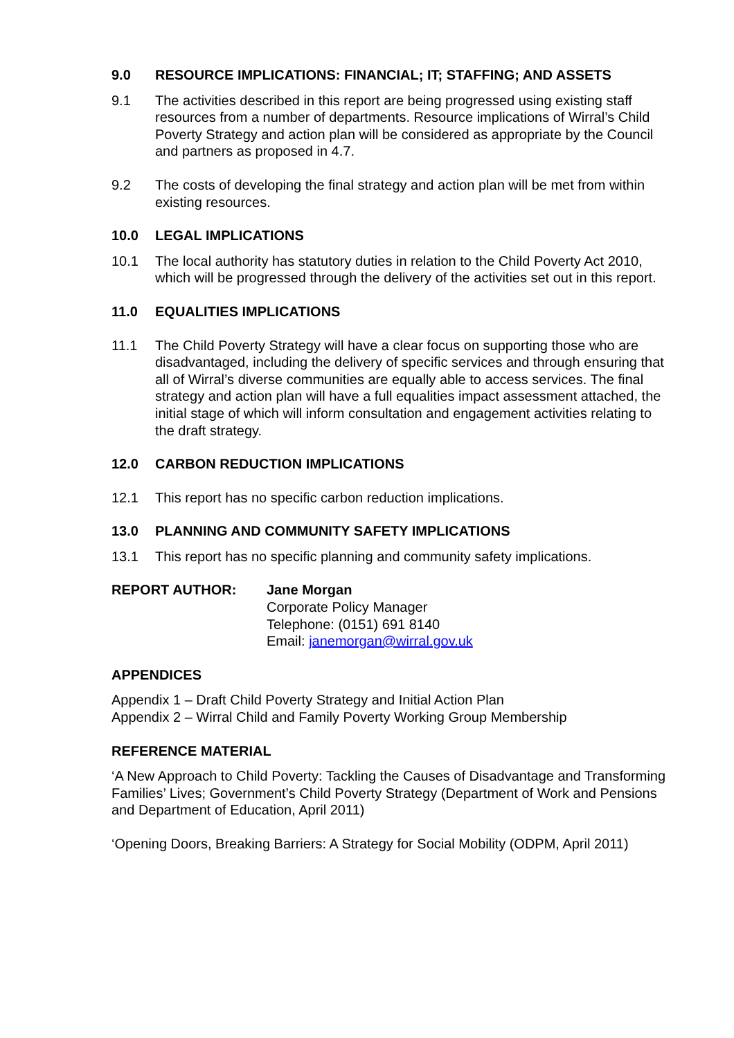9.0 RESOURCE IMPLICATIONS: FINANCIAL; IT; STAFFING; AND ASSETS
9.1 The activities described in this report are being progressed using existing staff resources from a number of departments. Resource implications of Wirral’s Child Poverty Strategy and action plan will be considered as appropriate by the Council and partners as proposed in 4.7.
9.2 The costs of developing the final strategy and action plan will be met from within existing resources.
10.0 LEGAL IMPLICATIONS
10.1 The local authority has statutory duties in relation to the Child Poverty Act 2010, which will be progressed through the delivery of the activities set out in this report.
11.0 EQUALITIES IMPLICATIONS
11.1 The Child Poverty Strategy will have a clear focus on supporting those who are disadvantaged, including the delivery of specific services and through ensuring that all of Wirral’s diverse communities are equally able to access services. The final strategy and action plan will have a full equalities impact assessment attached, the initial stage of which will inform consultation and engagement activities relating to the draft strategy.
12.0 CARBON REDUCTION IMPLICATIONS
12.1 This report has no specific carbon reduction implications.
13.0 PLANNING AND COMMUNITY SAFETY IMPLICATIONS
13.1 This report has no specific planning and community safety implications.
REPORT AUTHOR: Jane Morgan
Corporate Policy Manager
Telephone: (0151) 691 8140
Email: janemorgan@wirral.gov.uk
APPENDICES
Appendix 1 – Draft Child Poverty Strategy and Initial Action Plan
Appendix 2 – Wirral Child and Family Poverty Working Group Membership
REFERENCE MATERIAL
‘A New Approach to Child Poverty: Tackling the Causes of Disadvantage and Transforming Families’ Lives; Government’s Child Poverty Strategy (Department of Work and Pensions and Department of Education, April 2011)
‘Opening Doors, Breaking Barriers: A Strategy for Social Mobility (ODPM, April 2011)